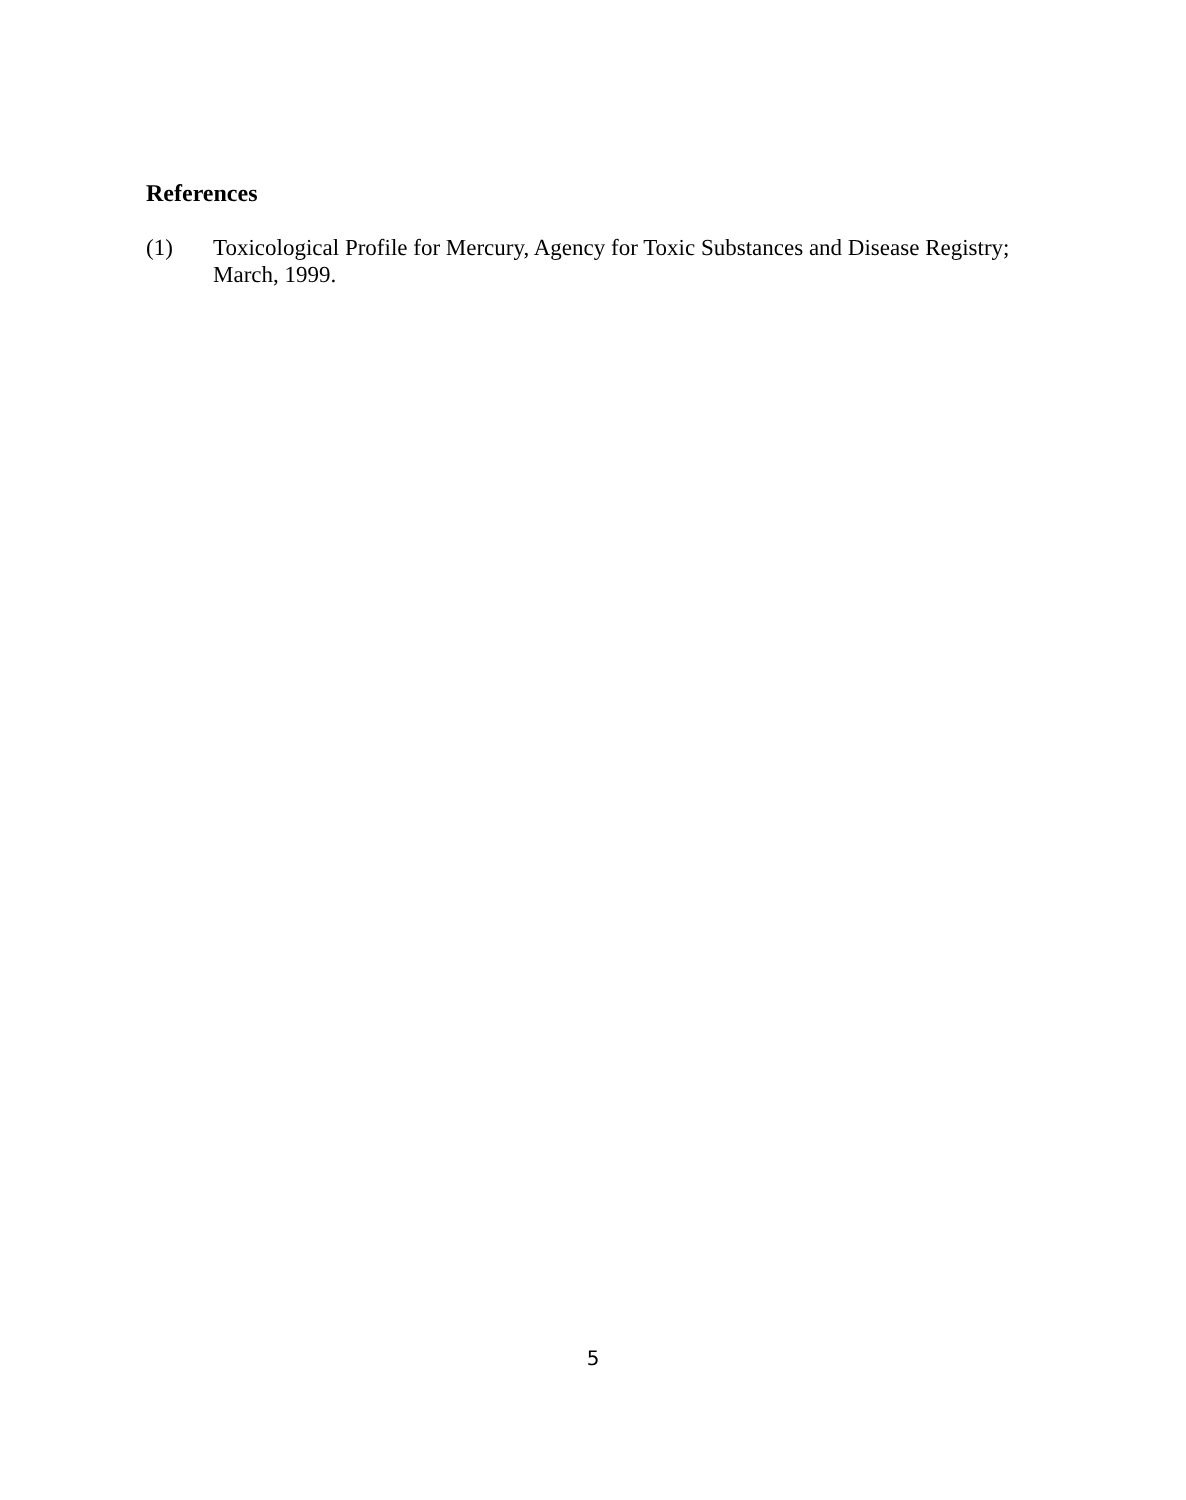References
(1) Toxicological Profile for Mercury, Agency for Toxic Substances and Disease Registry; March, 1999.
5